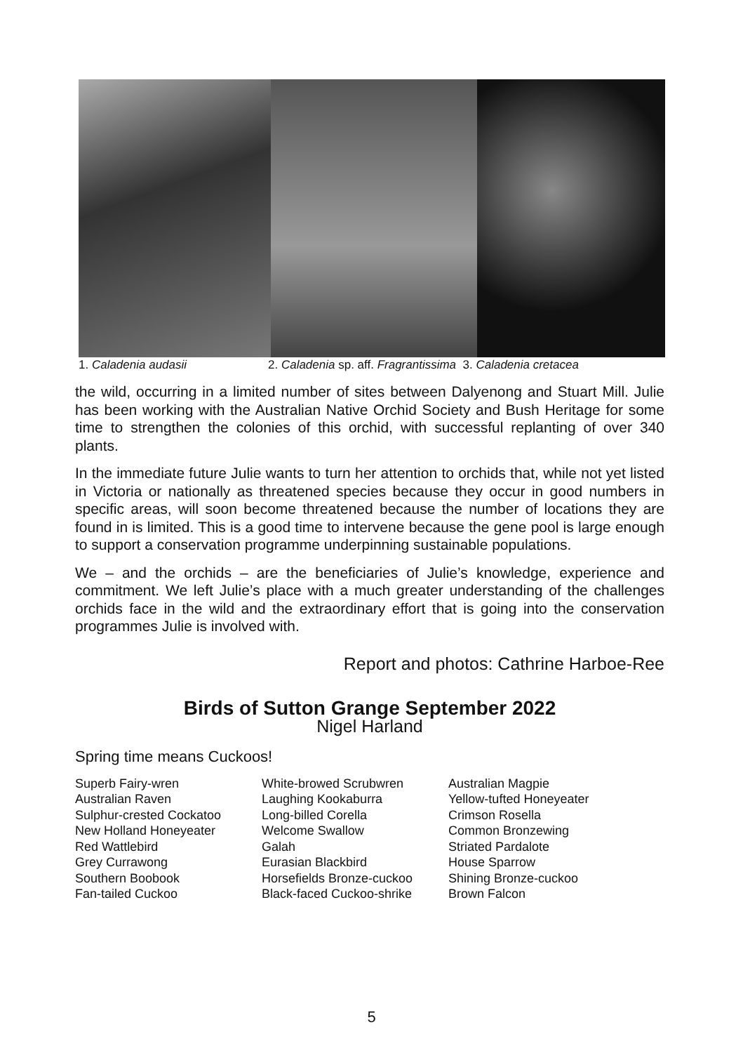1. Caladenia audasii 2. Caladenia sp. aff. Fragrantissima 3. Caladenia cretacea
the wild, occurring in a limited number of sites between Dalyenong and Stuart Mill. Julie has been working with the Australian Native Orchid Society and Bush Heritage for some time to strengthen the colonies of this orchid, with successful replanting of over 340 plants.
In the immediate future Julie wants to turn her attention to orchids that, while not yet listed in Victoria or nationally as threatened species because they occur in good numbers in specific areas, will soon become threatened because the number of locations they are found in is limited. This is a good time to intervene because the gene pool is large enough to support a conservation programme underpinning sustainable populations.
We – and the orchids – are the beneficiaries of Julie’s knowledge, experience and commitment. We left Julie’s place with a much greater understanding of the challenges orchids face in the wild and the extraordinary effort that is going into the conservation programmes Julie is involved with.
Report and photos: Cathrine Harboe-Ree
Birds of Sutton Grange September 2022
Nigel Harland
Spring time means Cuckoos!
Superb Fairy-wren
Australian Raven
Sulphur-crested Cockatoo
New Holland Honeyeater
Red Wattlebird
Grey Currawong
Southern Boobook
Fan-tailed Cuckoo
White-browed Scrubwren
Laughing Kookaburra
Long-billed Corella
Welcome Swallow
Galah
Eurasian Blackbird
Horsefields Bronze-cuckoo
Black-faced Cuckoo-shrike
Australian Magpie
Yellow-tufted Honeyeater
Crimson Rosella
Common Bronzewing
Striated Pardalote
House Sparrow
Shining Bronze-cuckoo
Brown Falcon
5